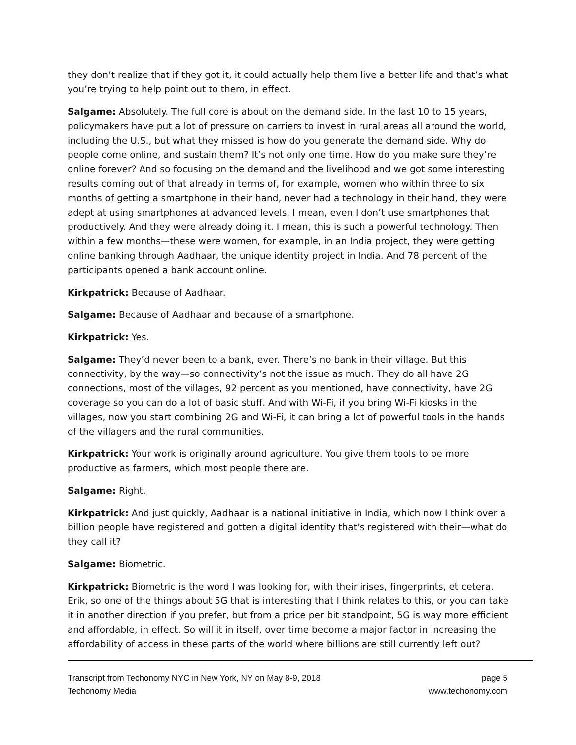they don’t realize that if they got it, it could actually help them live a better life and that’s what you’re trying to help point out to them, in effect.
Salgame: Absolutely. The full core is about on the demand side. In the last 10 to 15 years, policymakers have put a lot of pressure on carriers to invest in rural areas all around the world, including the U.S., but what they missed is how do you generate the demand side. Why do people come online, and sustain them? It’s not only one time. How do you make sure they’re online forever? And so focusing on the demand and the livelihood and we got some interesting results coming out of that already in terms of, for example, women who within three to six months of getting a smartphone in their hand, never had a technology in their hand, they were adept at using smartphones at advanced levels. I mean, even I don’t use smartphones that productively. And they were already doing it. I mean, this is such a powerful technology. Then within a few months—these were women, for example, in an India project, they were getting online banking through Aadhaar, the unique identity project in India. And 78 percent of the participants opened a bank account online.
Kirkpatrick: Because of Aadhaar.
Salgame: Because of Aadhaar and because of a smartphone.
Kirkpatrick: Yes.
Salgame: They’d never been to a bank, ever. There’s no bank in their village. But this connectivity, by the way—so connectivity’s not the issue as much. They do all have 2G connections, most of the villages, 92 percent as you mentioned, have connectivity, have 2G coverage so you can do a lot of basic stuff. And with Wi-Fi, if you bring Wi-Fi kiosks in the villages, now you start combining 2G and Wi-Fi, it can bring a lot of powerful tools in the hands of the villagers and the rural communities.
Kirkpatrick: Your work is originally around agriculture. You give them tools to be more productive as farmers, which most people there are.
Salgame: Right.
Kirkpatrick: And just quickly, Aadhaar is a national initiative in India, which now I think over a billion people have registered and gotten a digital identity that’s registered with their—what do they call it?
Salgame: Biometric.
Kirkpatrick: Biometric is the word I was looking for, with their irises, fingerprints, et cetera. Erik, so one of the things about 5G that is interesting that I think relates to this, or you can take it in another direction if you prefer, but from a price per bit standpoint, 5G is way more efficient and affordable, in effect. So will it in itself, over time become a major factor in increasing the affordability of access in these parts of the world where billions are still currently left out?
Transcript from Techonomy NYC in New York, NY on May 8-9, 2018
Techonomy Media
page 5
www.techonomy.com